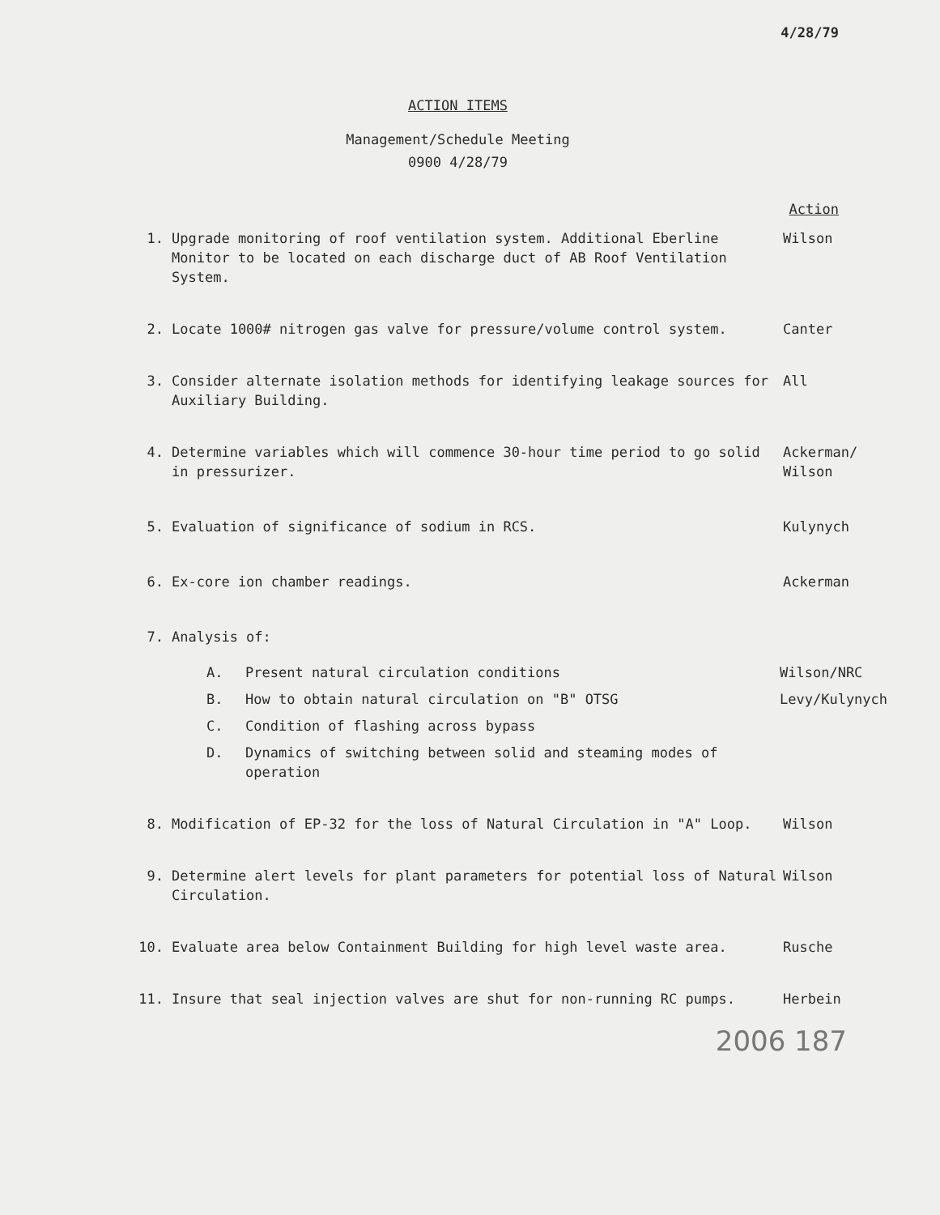4/28/79
ACTION ITEMS
Management/Schedule Meeting
0900 4/28/79
Action
1. Upgrade monitoring of roof ventilation system. Additional Eberline Monitor to be located on each discharge duct of AB Roof Ventilation System.
Wilson
2. Locate 1000# nitrogen gas valve for pressure/volume control system. Canter
3. Consider alternate isolation methods for identifying leakage sources for Auxiliary Building.
All
4. Determine variables which will commence 30-hour time period to go solid in pressurizer.
Ackerman/
Wilson
5. Evaluation of significance of sodium in RCS. Kulynych
6. Ex-core ion chamber readings. Ackerman
7. Analysis of:
A. Present natural circulation conditions Wilson/NRC
B. How to obtain natural circulation on "B" OTSG Levy/Kulynych
C. Condition of flashing across bypass
D. Dynamics of switching between solid and steaming modes of operation
8. Modification of EP-32 for the loss of Natural Circulation in "A" Loop. Wilson
9. Determine alert levels for plant parameters for potential loss of Natural Circulation.
Wilson
10. Evaluate area below Containment Building for high level waste area. Rusche
11. Insure that seal injection valves are shut for non-running RC pumps. Herbein
2006 187